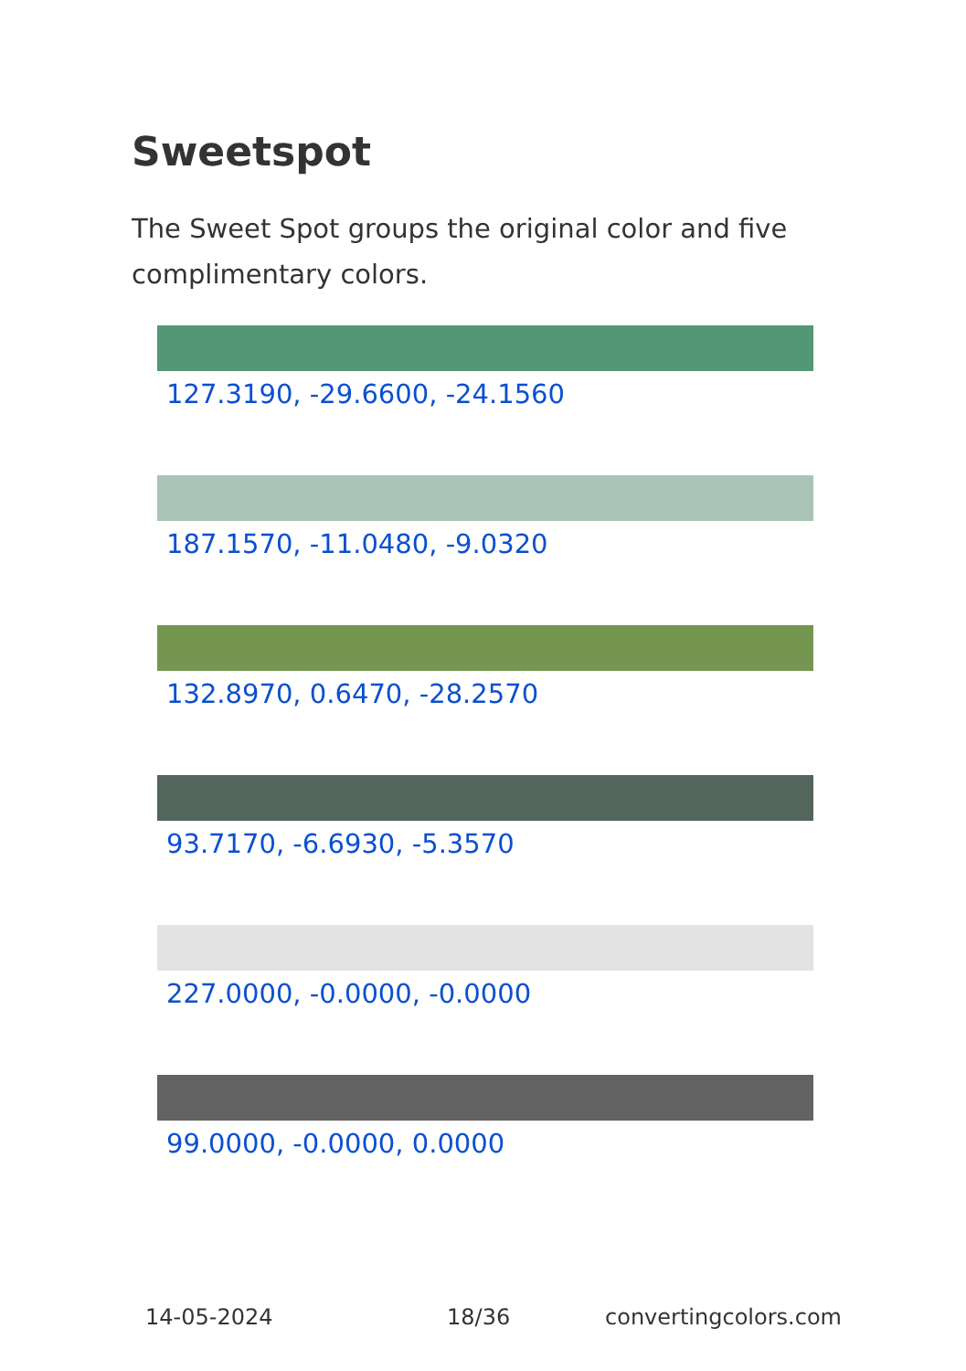Sweetspot
The Sweet Spot groups the original color and five complimentary colors.
127.3190, -29.6600, -24.1560
187.1570, -11.0480, -9.0320
132.8970, 0.6470, -28.2570
93.7170, -6.6930, -5.3570
227.0000, -0.0000, -0.0000
99.0000, -0.0000, 0.0000
14-05-2024 18/36 convertingcolors.com